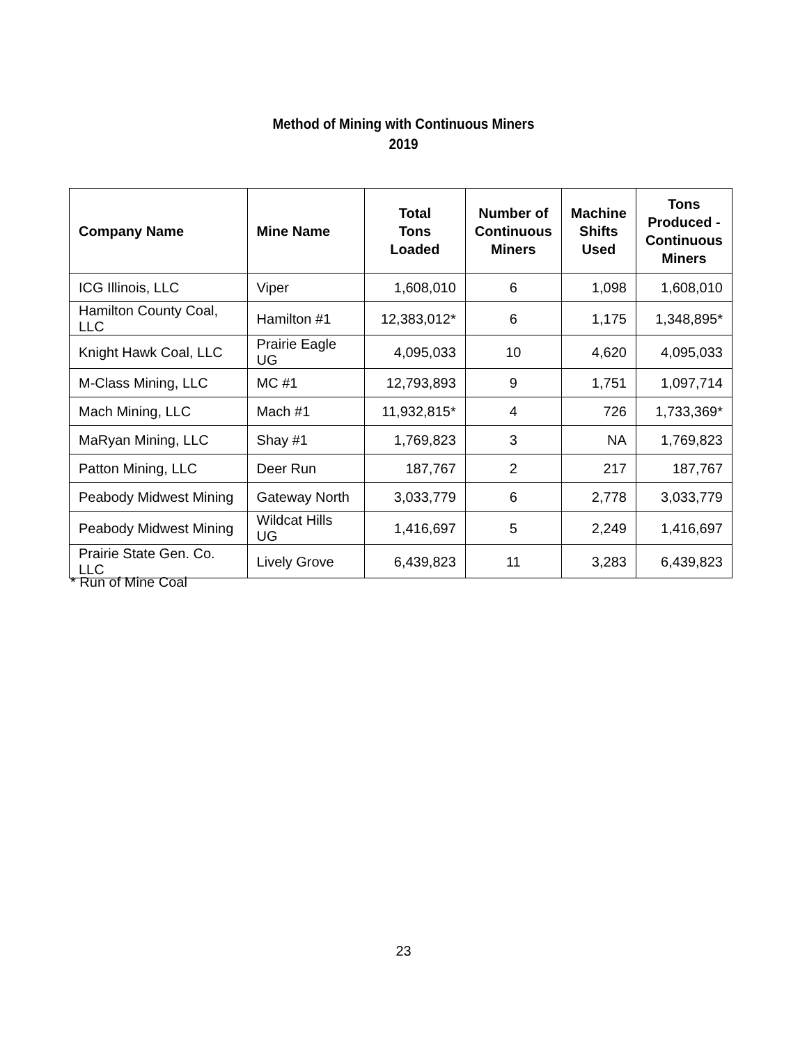Method of Mining with Continuous Miners
2019
| Company Name | Mine Name | Total Tons Loaded | Number of Continuous Miners | Machine Shifts Used | Tons Produced - Continuous Miners |
| --- | --- | --- | --- | --- | --- |
| ICG Illinois, LLC | Viper | 1,608,010 | 6 | 1,098 | 1,608,010 |
| Hamilton County Coal, LLC | Hamilton #1 | 12,383,012* | 6 | 1,175 | 1,348,895* |
| Knight Hawk Coal, LLC | Prairie Eagle UG | 4,095,033 | 10 | 4,620 | 4,095,033 |
| M-Class Mining, LLC | MC #1 | 12,793,893 | 9 | 1,751 | 1,097,714 |
| Mach Mining, LLC | Mach #1 | 11,932,815* | 4 | 726 | 1,733,369* |
| MaRyan Mining, LLC | Shay #1 | 1,769,823 | 3 | NA | 1,769,823 |
| Patton Mining, LLC | Deer Run | 187,767 | 2 | 217 | 187,767 |
| Peabody Midwest Mining | Gateway North | 3,033,779 | 6 | 2,778 | 3,033,779 |
| Peabody Midwest Mining | Wildcat Hills UG | 1,416,697 | 5 | 2,249 | 1,416,697 |
| Prairie State Gen. Co. LLC | Lively Grove | 6,439,823 | 11 | 3,283 | 6,439,823 |
* Run of Mine Coal
23